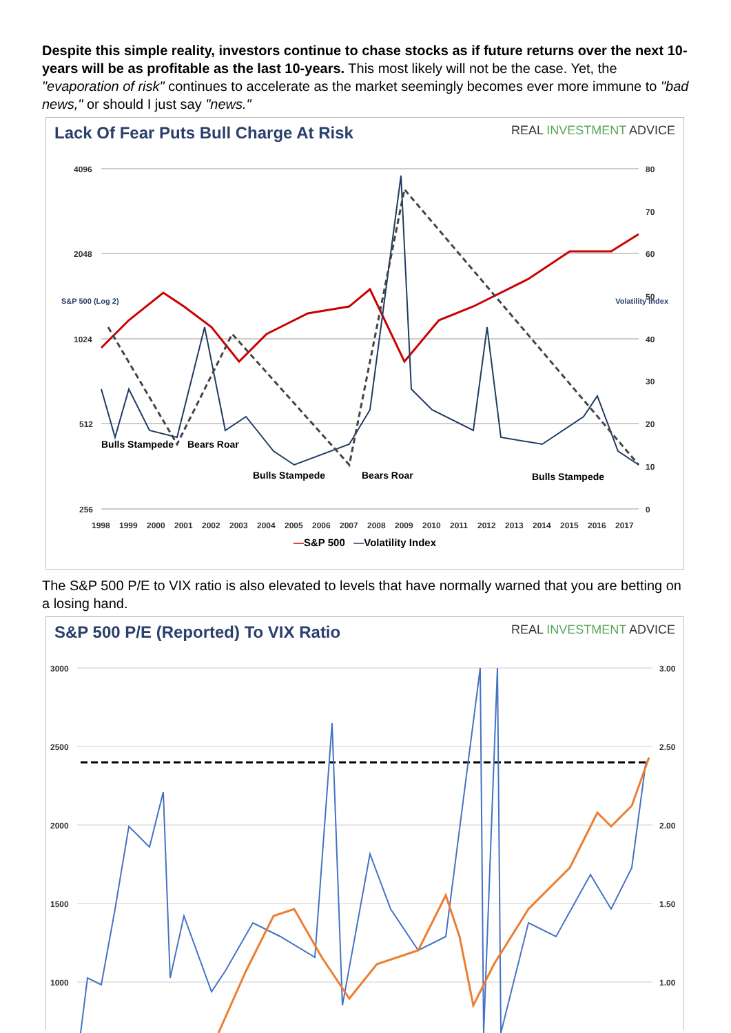Despite this simple reality, investors continue to chase stocks as if future returns over the next 10-years will be as profitable as the last 10-years. This most likely will not be the case. Yet, the "evaporation of risk" continues to accelerate as the market seemingly becomes ever more immune to "bad news," or should I just say "news."
Lack Of Fear Puts Bull Charge At Risk REAL INVESTMENT ADVICE
4096
2048
1024
512
256
80
70
60
50
40
30
20
10
0
Bulls Stampede
Bears Roar
Bulls Stampede
Bears Roar
Bulls Stampede
1998
1999
2000
2001
2002
2003
2004
2005
2006
2007
2008
2009
2010
2011
2012
2013
2014
2015
2016
2017
—S&P 500 —Volatility Index
S&P 500 (Log 2) Volatility Index
The S&P 500 P/E to VIX ratio is also elevated to levels that have normally warned that you are betting on a losing hand.
S&P 500 P/E (Reported) To VIX Ratio REAL INVESTMENT ADVICE
3000
2500
2000
1500
1000
3.00
2.50
2.00
1.50
1.00